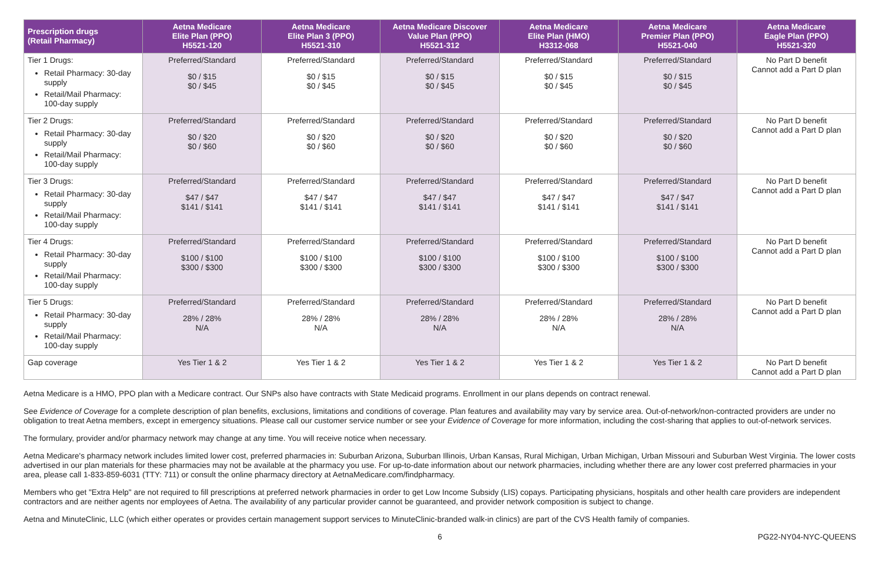| Prescription drugs (Retail Pharmacy) | Aetna Medicare Elite Plan (PPO) H5521-120 | Aetna Medicare Elite Plan 3 (PPO) H5521-310 | Aetna Medicare Discover Value Plan (PPO) H5521-312 | Aetna Medicare Elite Plan (HMO) H3312-068 | Aetna Medicare Premier Plan (PPO) H5521-040 | Aetna Medicare Eagle Plan (PPO) H5521-320 |
| --- | --- | --- | --- | --- | --- | --- |
| Tier 1 Drugs: Retail Pharmacy: 30-day supply Retail/Mail Pharmacy: 100-day supply | Preferred/Standard $0 / $15 $0 / $45 | Preferred/Standard $0 / $15 $0 / $45 | Preferred/Standard $0 / $15 $0 / $45 | Preferred/Standard $0 / $15 $0 / $45 | Preferred/Standard $0 / $15 $0 / $45 | No Part D benefit Cannot add a Part D plan |
| Tier 2 Drugs: Retail Pharmacy: 30-day supply Retail/Mail Pharmacy: 100-day supply | Preferred/Standard $0 / $20 $0 / $60 | Preferred/Standard $0 / $20 $0 / $60 | Preferred/Standard $0 / $20 $0 / $60 | Preferred/Standard $0 / $20 $0 / $60 | Preferred/Standard $0 / $20 $0 / $60 | No Part D benefit Cannot add a Part D plan |
| Tier 3 Drugs: Retail Pharmacy: 30-day supply Retail/Mail Pharmacy: 100-day supply | Preferred/Standard $47 / $47 $141 / $141 | Preferred/Standard $47 / $47 $141 / $141 | Preferred/Standard $47 / $47 $141 / $141 | Preferred/Standard $47 / $47 $141 / $141 | Preferred/Standard $47 / $47 $141 / $141 | No Part D benefit Cannot add a Part D plan |
| Tier 4 Drugs: Retail Pharmacy: 30-day supply Retail/Mail Pharmacy: 100-day supply | Preferred/Standard $100 / $100 $300 / $300 | Preferred/Standard $100 / $100 $300 / $300 | Preferred/Standard $100 / $100 $300 / $300 | Preferred/Standard $100 / $100 $300 / $300 | Preferred/Standard $100 / $100 $300 / $300 | No Part D benefit Cannot add a Part D plan |
| Tier 5 Drugs: Retail Pharmacy: 30-day supply Retail/Mail Pharmacy: 100-day supply | Preferred/Standard 28% / 28% N/A | Preferred/Standard 28% / 28% N/A | Preferred/Standard 28% / 28% N/A | Preferred/Standard 28% / 28% N/A | Preferred/Standard 28% / 28% N/A | No Part D benefit Cannot add a Part D plan |
| Gap coverage | Yes Tier 1 & 2 | Yes Tier 1 & 2 | Yes Tier 1 & 2 | Yes Tier 1 & 2 | Yes Tier 1 & 2 | No Part D benefit Cannot add a Part D plan |
Aetna Medicare is a HMO, PPO plan with a Medicare contract. Our SNPs also have contracts with State Medicaid programs. Enrollment in our plans depends on contract renewal.
See Evidence of Coverage for a complete description of plan benefits, exclusions, limitations and conditions of coverage. Plan features and availability may vary by service area. Out-of-network/non-contracted providers are under no obligation to treat Aetna members, except in emergency situations. Please call our customer service number or see your Evidence of Coverage for more information, including the cost-sharing that applies to out-of-network services.
The formulary, provider and/or pharmacy network may change at any time. You will receive notice when necessary.
Aetna Medicare's pharmacy network includes limited lower cost, preferred pharmacies in: Suburban Arizona, Suburban Illinois, Urban Kansas, Rural Michigan, Urban Michigan, Urban Missouri and Suburban West Virginia. The lower costs advertised in our plan materials for these pharmacies may not be available at the pharmacy you use. For up-to-date information about our network pharmacies, including whether there are any lower cost preferred pharmacies in your area, please call 1-833-859-6031 (TTY: 711) or consult the online pharmacy directory at AetnaMedicare.com/findpharmacy.
Members who get "Extra Help" are not required to fill prescriptions at preferred network pharmacies in order to get Low Income Subsidy (LIS) copays. Participating physicians, hospitals and other health care providers are independent contractors and are neither agents nor employees of Aetna. The availability of any particular provider cannot be guaranteed, and provider network composition is subject to change.
Aetna and MinuteClinic, LLC (which either operates or provides certain management support services to MinuteClinic-branded walk-in clinics) are part of the CVS Health family of companies.
6 PG22-NY04-NYC-QUEENS